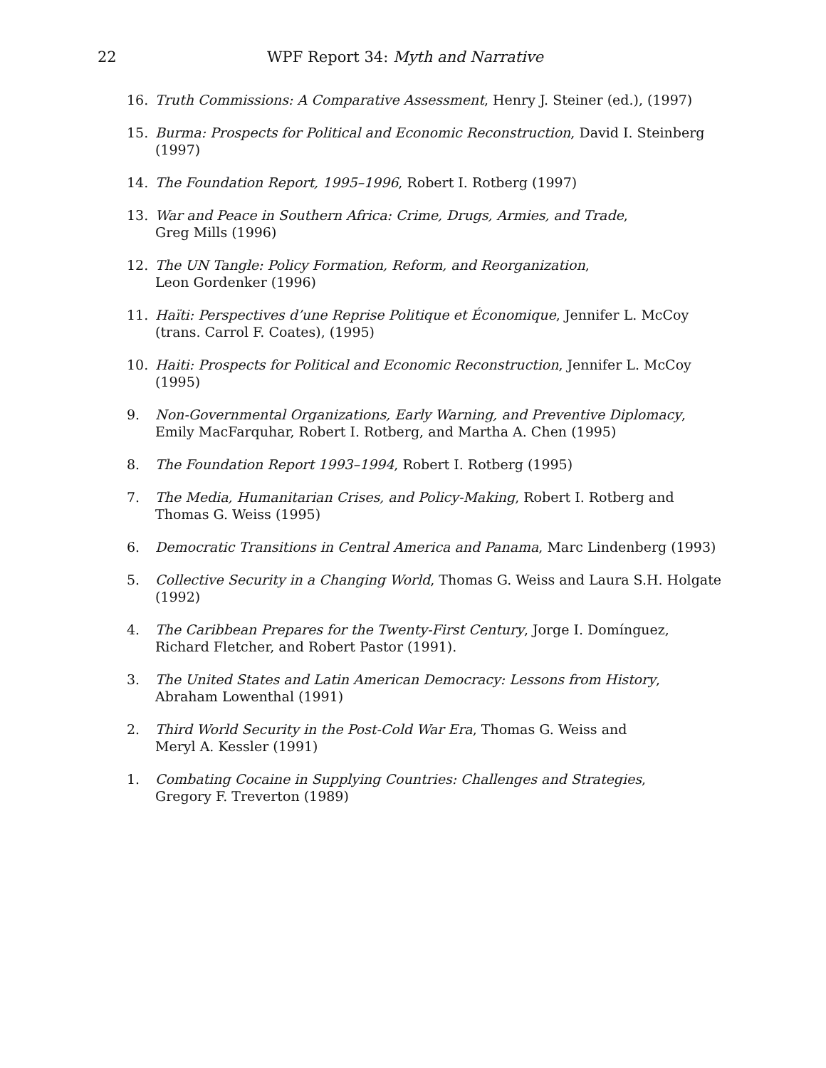22 WPF Report 34: Myth and Narrative
16. Truth Commissions: A Comparative Assessment, Henry J. Steiner (ed.), (1997)
15. Burma: Prospects for Political and Economic Reconstruction, David I. Steinberg (1997)
14. The Foundation Report, 1995–1996, Robert I. Rotberg (1997)
13. War and Peace in Southern Africa: Crime, Drugs, Armies, and Trade,
Greg Mills (1996)
12. The UN Tangle: Policy Formation, Reform, and Reorganization,
Leon Gordenker (1996)
11. Haïti: Perspectives d’une Reprise Politique et Économique, Jennifer L. McCoy
(trans. Carrol F. Coates), (1995)
10. Haiti: Prospects for Political and Economic Reconstruction, Jennifer L. McCoy (1995)
9. Non-Governmental Organizations, Early Warning, and Preventive Diplomacy,
Emily MacFarquhar, Robert I. Rotberg, and Martha A. Chen (1995)
8. The Foundation Report 1993–1994, Robert I. Rotberg (1995)
7. The Media, Humanitarian Crises, and Policy-Making, Robert I. Rotberg and
Thomas G. Weiss (1995)
6. Democratic Transitions in Central America and Panama, Marc Lindenberg (1993)
5. Collective Security in a Changing World, Thomas G. Weiss and Laura S.H. Holgate (1992)
4. The Caribbean Prepares for the Twenty-First Century, Jorge I. Domínguez,
Richard Fletcher, and Robert Pastor (1991).
3. The United States and Latin American Democracy: Lessons from History,
Abraham Lowenthal (1991)
2. Third World Security in the Post-Cold War Era, Thomas G. Weiss and
Meryl A. Kessler (1991)
1. Combating Cocaine in Supplying Countries: Challenges and Strategies,
Gregory F. Treverton (1989)